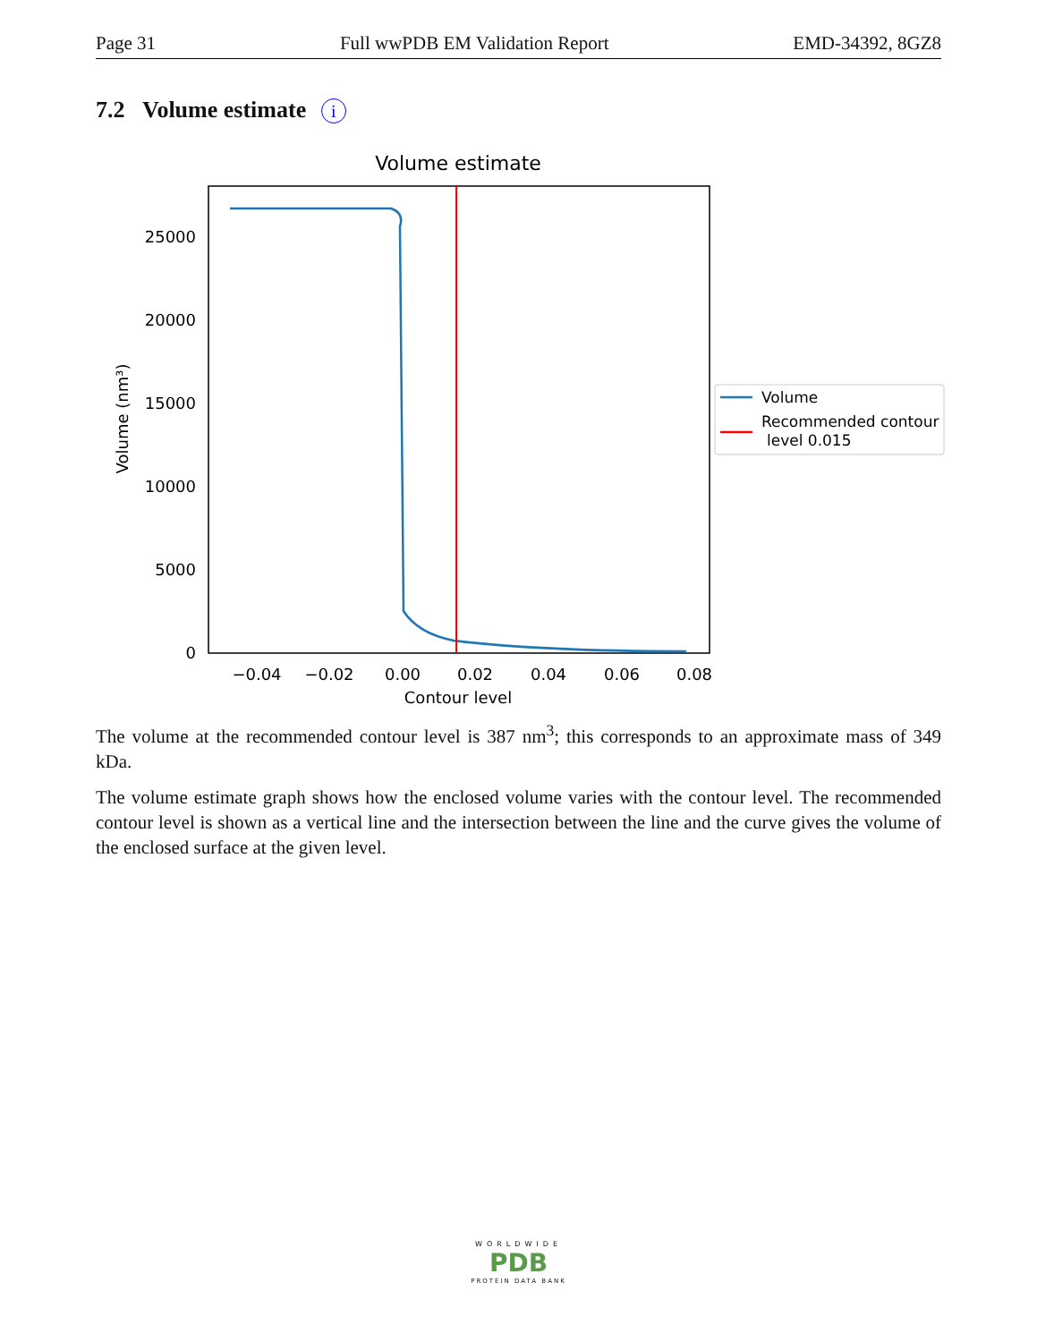Page 31 Full wwPDB EM Validation Report EMD-34392, 8GZ8
7.2 Volume estimate i
Volume estimate
0
5000
10000
15000
20000
25000
−0.04
−0.02
0.00
0.02
0.04
0.06
0.08
Contour level
Volume (nm³)
Volume
Recommended contour
level 0.015
The volume at the recommended contour level is 387 nm<sup>3</sup>; this corresponds to an approximate mass of 349 kDa.
The volume estimate graph shows how the enclosed volume varies with the contour level. The recommended contour level is shown as a vertical line and the intersection between the line and the curve gives the volume of the enclosed surface at the given level.
WORLDWIDE
PDB
PROTEIN DATA BANK